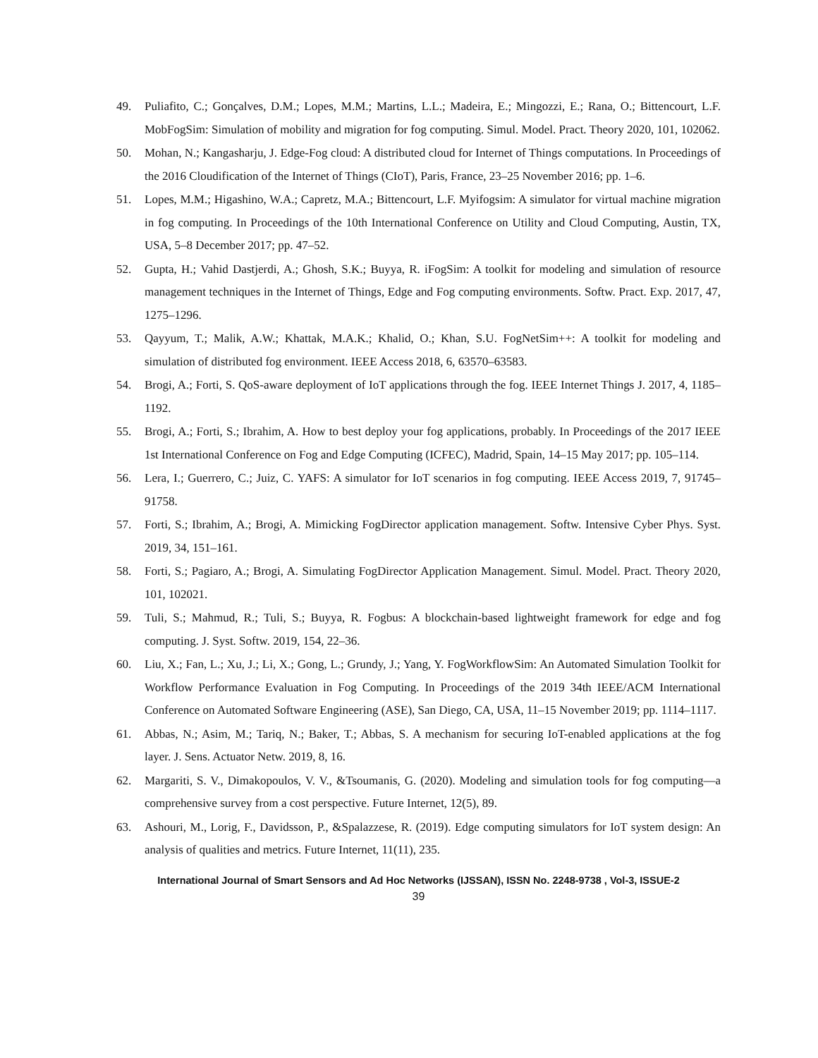49. Puliafito, C.; Gonçalves, D.M.; Lopes, M.M.; Martins, L.L.; Madeira, E.; Mingozzi, E.; Rana, O.; Bittencourt, L.F. MobFogSim: Simulation of mobility and migration for fog computing. Simul. Model. Pract. Theory 2020, 101, 102062.
50. Mohan, N.; Kangasharju, J. Edge-Fog cloud: A distributed cloud for Internet of Things computations. In Proceedings of the 2016 Cloudification of the Internet of Things (CIoT), Paris, France, 23–25 November 2016; pp. 1–6.
51. Lopes, M.M.; Higashino, W.A.; Capretz, M.A.; Bittencourt, L.F. Myifogsim: A simulator for virtual machine migration in fog computing. In Proceedings of the 10th International Conference on Utility and Cloud Computing, Austin, TX, USA, 5–8 December 2017; pp. 47–52.
52. Gupta, H.; Vahid Dastjerdi, A.; Ghosh, S.K.; Buyya, R. iFogSim: A toolkit for modeling and simulation of resource management techniques in the Internet of Things, Edge and Fog computing environments. Softw. Pract. Exp. 2017, 47, 1275–1296.
53. Qayyum, T.; Malik, A.W.; Khattak, M.A.K.; Khalid, O.; Khan, S.U. FogNetSim++: A toolkit for modeling and simulation of distributed fog environment. IEEE Access 2018, 6, 63570–63583.
54. Brogi, A.; Forti, S. QoS-aware deployment of IoT applications through the fog. IEEE Internet Things J. 2017, 4, 1185–1192.
55. Brogi, A.; Forti, S.; Ibrahim, A. How to best deploy your fog applications, probably. In Proceedings of the 2017 IEEE 1st International Conference on Fog and Edge Computing (ICFEC), Madrid, Spain, 14–15 May 2017; pp. 105–114.
56. Lera, I.; Guerrero, C.; Juiz, C. YAFS: A simulator for IoT scenarios in fog computing. IEEE Access 2019, 7, 91745–91758.
57. Forti, S.; Ibrahim, A.; Brogi, A. Mimicking FogDirector application management. Softw. Intensive Cyber Phys. Syst. 2019, 34, 151–161.
58. Forti, S.; Pagiaro, A.; Brogi, A. Simulating FogDirector Application Management. Simul. Model. Pract. Theory 2020, 101, 102021.
59. Tuli, S.; Mahmud, R.; Tuli, S.; Buyya, R. Fogbus: A blockchain-based lightweight framework for edge and fog computing. J. Syst. Softw. 2019, 154, 22–36.
60. Liu, X.; Fan, L.; Xu, J.; Li, X.; Gong, L.; Grundy, J.; Yang, Y. FogWorkflowSim: An Automated Simulation Toolkit for Workflow Performance Evaluation in Fog Computing. In Proceedings of the 2019 34th IEEE/ACM International Conference on Automated Software Engineering (ASE), San Diego, CA, USA, 11–15 November 2019; pp. 1114–1117.
61. Abbas, N.; Asim, M.; Tariq, N.; Baker, T.; Abbas, S. A mechanism for securing IoT-enabled applications at the fog layer. J. Sens. Actuator Netw. 2019, 8, 16.
62. Margariti, S. V., Dimakopoulos, V. V., &Tsoumanis, G. (2020). Modeling and simulation tools for fog computing—a comprehensive survey from a cost perspective. Future Internet, 12(5), 89.
63. Ashouri, M., Lorig, F., Davidsson, P., &Spalazzese, R. (2019). Edge computing simulators for IoT system design: An analysis of qualities and metrics. Future Internet, 11(11), 235.
International Journal of Smart Sensors and Ad Hoc Networks (IJSSAN), ISSN No. 2248-9738 , Vol-3, ISSUE-2
39